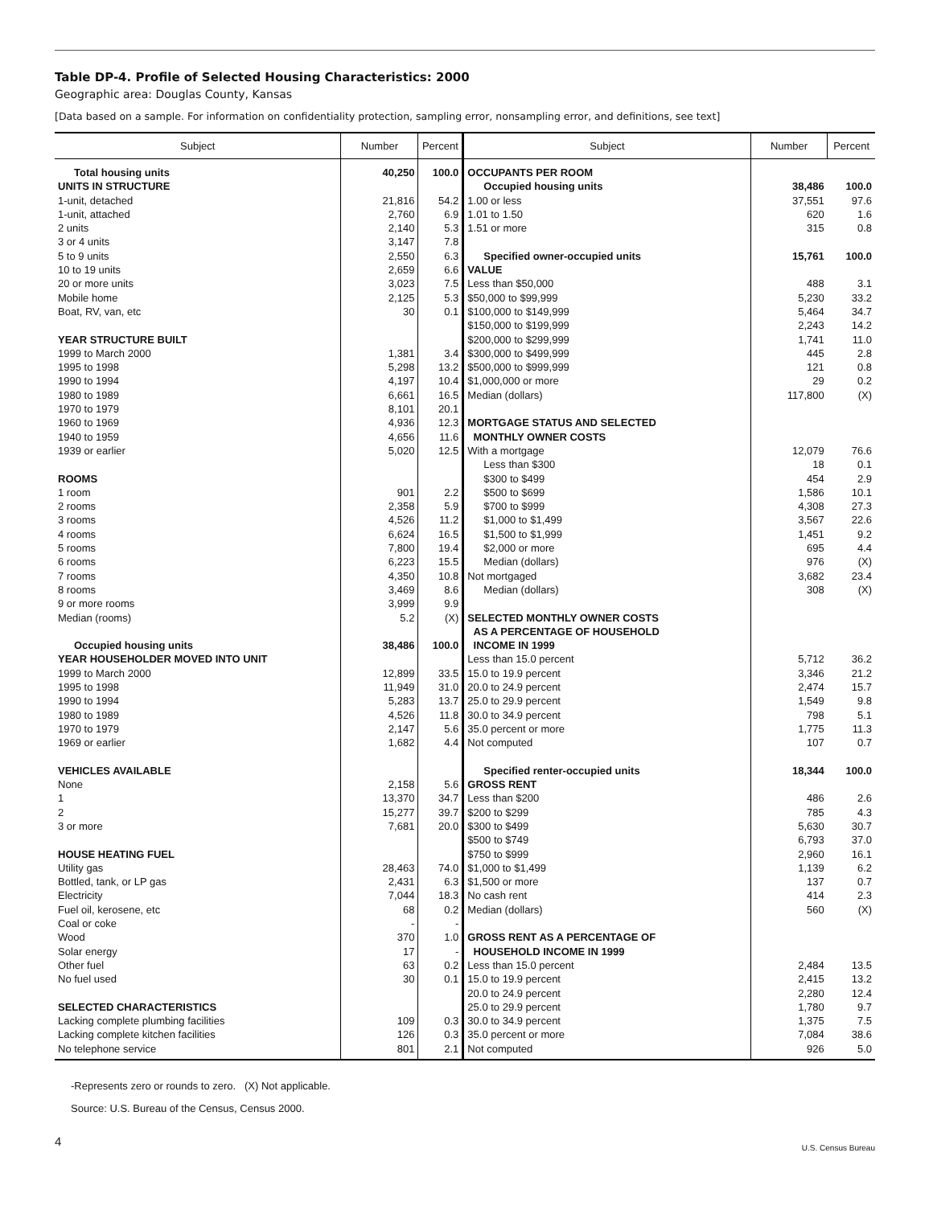Table DP-4. Profile of Selected Housing Characteristics: 2000
Geographic area: Douglas County, Kansas
[Data based on a sample. For information on confidentiality protection, sampling error, nonsampling error, and definitions, see text]
| Subject | Number | Percent | Subject | Number | Percent |
| --- | --- | --- | --- | --- | --- |
| Total housing units | 40,250 | 100.0 | OCCUPANTS PER ROOM | | |
| UNITS IN STRUCTURE | | | Occupied housing units | 38,486 | 100.0 |
| 1-unit, detached | 21,816 | 54.2 | 1.00 or less | 37,551 | 97.6 |
| 1-unit, attached | 2,760 | 6.9 | 1.01 to 1.50 | 620 | 1.6 |
| 2 units | 2,140 | 5.3 | 1.51 or more | 315 | 0.8 |
| 3 or 4 units | 3,147 | 7.8 | | | |
| 5 to 9 units | 2,550 | 6.3 | Specified owner-occupied units | 15,761 | 100.0 |
| 10 to 19 units | 2,659 | 6.6 | VALUE | | |
| 20 or more units | 3,023 | 7.5 | Less than $50,000 | 488 | 3.1 |
| Mobile home | 2,125 | 5.3 | $50,000 to $99,999 | 5,230 | 33.2 |
| Boat, RV, van, etc | 30 | 0.1 | $100,000 to $149,999 | 5,464 | 34.7 |
| | | | $150,000 to $199,999 | 2,243 | 14.2 |
| YEAR STRUCTURE BUILT | | | $200,000 to $299,999 | 1,741 | 11.0 |
| 1999 to March 2000 | 1,381 | 3.4 | $300,000 to $499,999 | 445 | 2.8 |
| 1995 to 1998 | 5,298 | 13.2 | $500,000 to $999,999 | 121 | 0.8 |
| 1990 to 1994 | 4,197 | 10.4 | $1,000,000 or more | 29 | 0.2 |
| 1980 to 1989 | 6,661 | 16.5 | Median (dollars) | 117,800 | (X) |
| 1970 to 1979 | 8,101 | 20.1 | | | |
| 1960 to 1969 | 4,936 | 12.3 | MORTGAGE STATUS AND SELECTED | | |
| 1940 to 1959 | 4,656 | 11.6 | MONTHLY OWNER COSTS | | |
| 1939 or earlier | 5,020 | 12.5 | With a mortgage | 12,079 | 76.6 |
| | | | Less than $300 | 18 | 0.1 |
| ROOMS | | | $300 to $499 | 454 | 2.9 |
| 1 room | 901 | 2.2 | $500 to $699 | 1,586 | 10.1 |
| 2 rooms | 2,358 | 5.9 | $700 to $999 | 4,308 | 27.3 |
| 3 rooms | 4,526 | 11.2 | $1,000 to $1,499 | 3,567 | 22.6 |
| 4 rooms | 6,624 | 16.5 | $1,500 to $1,999 | 1,451 | 9.2 |
| 5 rooms | 7,800 | 19.4 | $2,000 or more | 695 | 4.4 |
| 6 rooms | 6,223 | 15.5 | Median (dollars) | 976 | (X) |
| 7 rooms | 4,350 | 10.8 | Not mortgaged | 3,682 | 23.4 |
| 8 rooms | 3,469 | 8.6 | Median (dollars) | 308 | (X) |
| 9 or more rooms | 3,999 | 9.9 | | | |
| Median (rooms) | 5.2 | (X) | SELECTED MONTHLY OWNER COSTS | | |
| | | | AS A PERCENTAGE OF HOUSEHOLD | | |
| Occupied housing units | 38,486 | 100.0 | INCOME IN 1999 | | |
| YEAR HOUSEHOLDER MOVED INTO UNIT | | | Less than 15.0 percent | 5,712 | 36.2 |
| 1999 to March 2000 | 12,899 | 33.5 | 15.0 to 19.9 percent | 3,346 | 21.2 |
| 1995 to 1998 | 11,949 | 31.0 | 20.0 to 24.9 percent | 2,474 | 15.7 |
| 1990 to 1994 | 5,283 | 13.7 | 25.0 to 29.9 percent | 1,549 | 9.8 |
| 1980 to 1989 | 4,526 | 11.8 | 30.0 to 34.9 percent | 798 | 5.1 |
| 1970 to 1979 | 2,147 | 5.6 | 35.0 percent or more | 1,775 | 11.3 |
| 1969 or earlier | 1,682 | 4.4 | Not computed | 107 | 0.7 |
| VEHICLES AVAILABLE | | | Specified renter-occupied units | 18,344 | 100.0 |
| None | 2,158 | 5.6 | GROSS RENT | | |
| 1 | 13,370 | 34.7 | Less than $200 | 486 | 2.6 |
| 2 | 15,277 | 39.7 | $200 to $299 | 785 | 4.3 |
| 3 or more | 7,681 | 20.0 | $300 to $499 | 5,630 | 30.7 |
| | | | $500 to $749 | 6,793 | 37.0 |
| HOUSE HEATING FUEL | | | $750 to $999 | 2,960 | 16.1 |
| Utility gas | 28,463 | 74.0 | $1,000 to $1,499 | 1,139 | 6.2 |
| Bottled, tank, or LP gas | 2,431 | 6.3 | $1,500 or more | 137 | 0.7 |
| Electricity | 7,044 | 18.3 | No cash rent | 414 | 2.3 |
| Fuel oil, kerosene, etc | 68 | 0.2 | Median (dollars) | 560 | (X) |
| Coal or coke | - | - | | | |
| Wood | 370 | 1.0 | GROSS RENT AS A PERCENTAGE OF | | |
| Solar energy | 17 | - | HOUSEHOLD INCOME IN 1999 | | |
| Other fuel | 63 | 0.2 | Less than 15.0 percent | 2,484 | 13.5 |
| No fuel used | 30 | 0.1 | 15.0 to 19.9 percent | 2,415 | 13.2 |
| | | | 20.0 to 24.9 percent | 2,280 | 12.4 |
| SELECTED CHARACTERISTICS | | | 25.0 to 29.9 percent | 1,780 | 9.7 |
| Lacking complete plumbing facilities | 109 | 0.3 | 30.0 to 34.9 percent | 1,375 | 7.5 |
| Lacking complete kitchen facilities | 126 | 0.3 | 35.0 percent or more | 7,084 | 38.6 |
| No telephone service | 801 | 2.1 | Not computed | 926 | 5.0 |
-Represents zero or rounds to zero. (X) Not applicable.
Source: U.S. Bureau of the Census, Census 2000.
4
U.S. Census Bureau